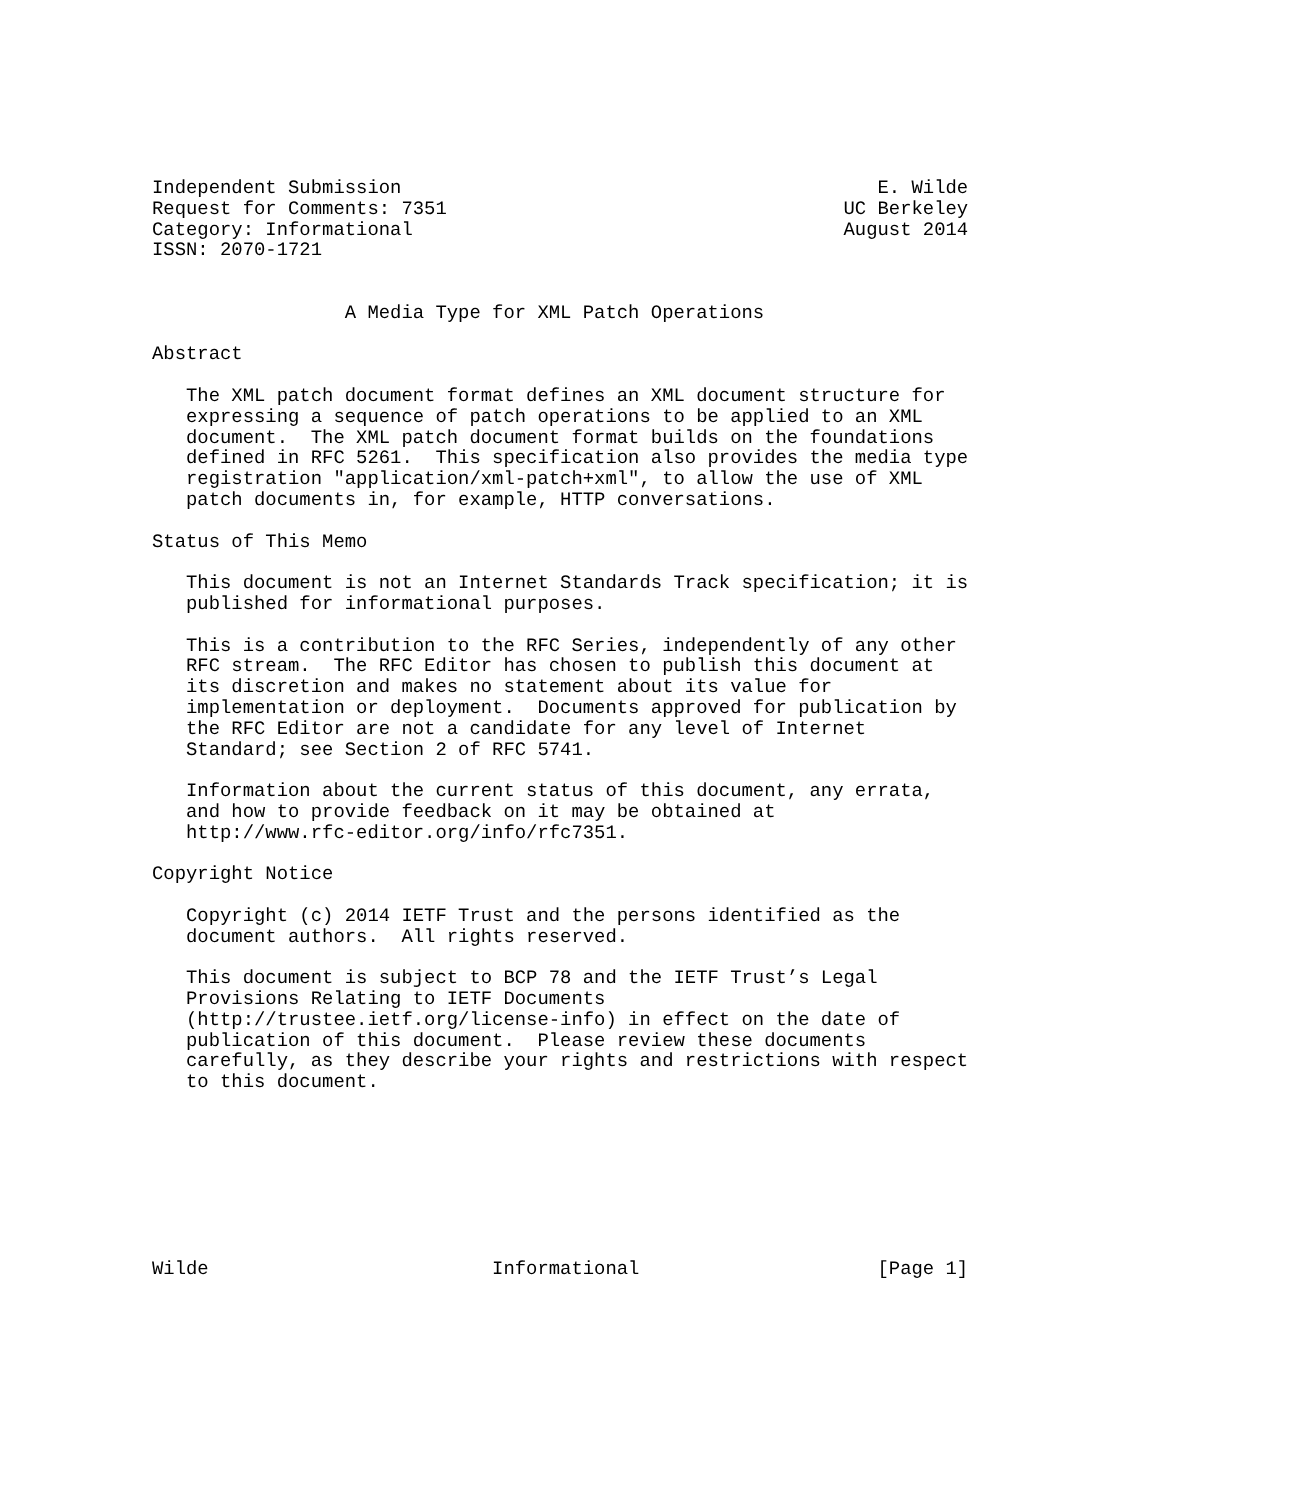Independent Submission                                          E. Wilde
Request for Comments: 7351                                   UC Berkeley
Category: Informational                                      August 2014
ISSN: 2070-1721


                 A Media Type for XML Patch Operations

Abstract

   The XML patch document format defines an XML document structure for
   expressing a sequence of patch operations to be applied to an XML
   document.  The XML patch document format builds on the foundations
   defined in RFC 5261.  This specification also provides the media type
   registration "application/xml-patch+xml", to allow the use of XML
   patch documents in, for example, HTTP conversations.

Status of This Memo

   This document is not an Internet Standards Track specification; it is
   published for informational purposes.

   This is a contribution to the RFC Series, independently of any other
   RFC stream.  The RFC Editor has chosen to publish this document at
   its discretion and makes no statement about its value for
   implementation or deployment.  Documents approved for publication by
   the RFC Editor are not a candidate for any level of Internet
   Standard; see Section 2 of RFC 5741.

   Information about the current status of this document, any errata,
   and how to provide feedback on it may be obtained at
   http://www.rfc-editor.org/info/rfc7351.

Copyright Notice

   Copyright (c) 2014 IETF Trust and the persons identified as the
   document authors.  All rights reserved.

   This document is subject to BCP 78 and the IETF Trust’s Legal
   Provisions Relating to IETF Documents
   (http://trustee.ietf.org/license-info) in effect on the date of
   publication of this document.  Please review these documents
   carefully, as they describe your rights and restrictions with respect
   to this document.








Wilde                         Informational                     [Page 1]